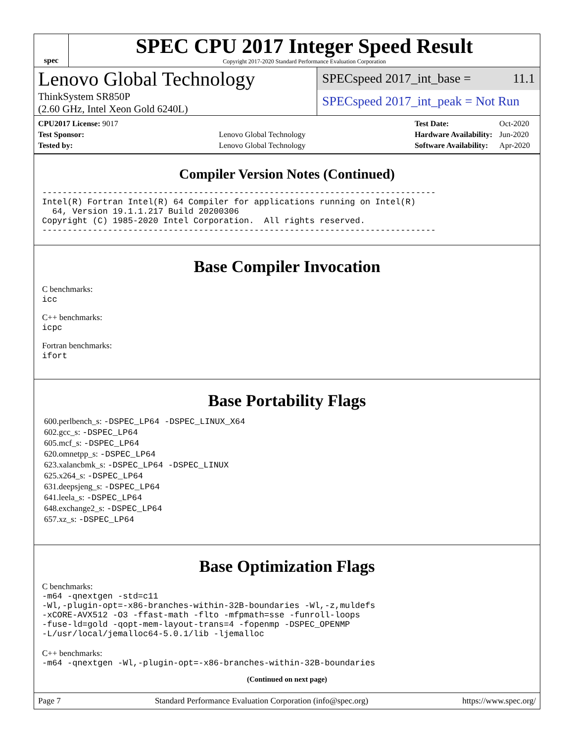spec
SPEC CPU 2017 Integer Speed Result
Copyright 2017-2020 Standard Performance Evaluation Corporation
Lenovo Global Technology
ThinkSystem SR850P
(2.60 GHz, Intel Xeon Gold 6240L)
SPECspeed 2017_int_base = 11.1
SPECspeed 2017_int_peak = Not Run
| CPU2017 License: 9017 | |
| Test Sponsor: | Lenovo Global Technology |
| Tested by: | Lenovo Global Technology |
| Test Date: | Oct-2020 |
| Hardware Availability: | Jun-2020 |
| Software Availability: | Apr-2020 |
Compiler Version Notes (Continued)
------------------------------------------------------------------------------
Intel(R) Fortran Intel(R) 64 Compiler for applications running on Intel(R)
  64, Version 19.1.1.217 Build 20200306
Copyright (C) 1985-2020 Intel Corporation.  All rights reserved.
------------------------------------------------------------------------------
Base Compiler Invocation
C benchmarks:
icc
C++ benchmarks:
icpc
Fortran benchmarks:
ifort
Base Portability Flags
600.perlbench_s: -DSPEC_LP64 -DSPEC_LINUX_X64
602.gcc_s: -DSPEC_LP64
605.mcf_s: -DSPEC_LP64
620.omnetpp_s: -DSPEC_LP64
623.xalancbmk_s: -DSPEC_LP64 -DSPEC_LINUX
625.x264_s: -DSPEC_LP64
631.deepsjeng_s: -DSPEC_LP64
641.leela_s: -DSPEC_LP64
648.exchange2_s: -DSPEC_LP64
657.xz_s: -DSPEC_LP64
Base Optimization Flags
C benchmarks:
-m64 -qnextgen -std=c11
-Wl,-plugin-opt=-x86-branches-within-32B-boundaries -Wl,-z,muldefs
-xCORE-AVX512 -O3 -ffast-math -flto -mfpmath=sse -funroll-loops
-fuse-ld=gold -qopt-mem-layout-trans=4 -fopenmp -DSPEC_OPENMP
-L/usr/local/jemalloc64-5.0.1/lib -ljemalloc
C++ benchmarks:
-m64 -qnextgen -Wl,-plugin-opt=-x86-branches-within-32B-boundaries
(Continued on next page)
Page 7 Standard Performance Evaluation Corporation (info@spec.org) https://www.spec.org/